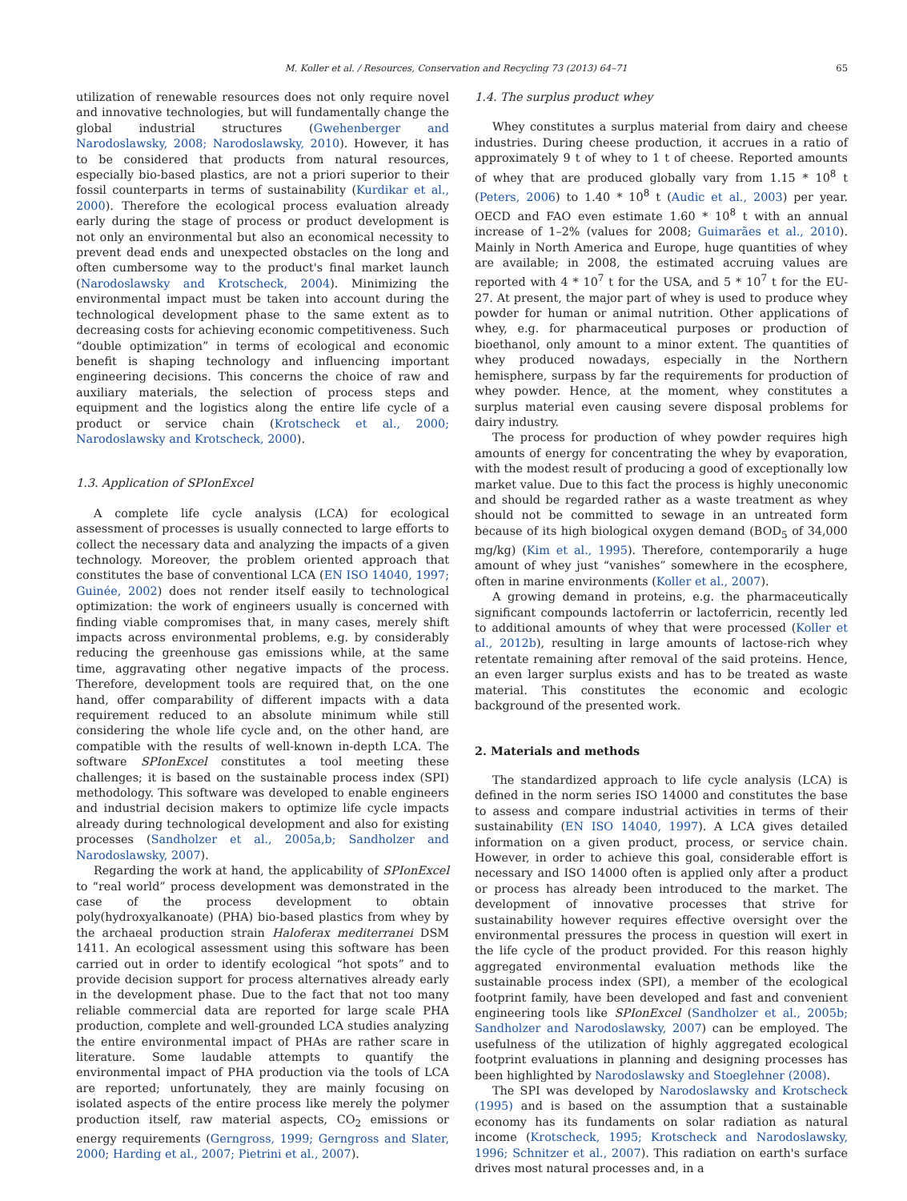M. Koller et al. / Resources, Conservation and Recycling 73 (2013) 64–71 65
utilization of renewable resources does not only require novel and innovative technologies, but will fundamentally change the global industrial structures (Gwehenberger and Narodoslawsky, 2008; Narodoslawsky, 2010). However, it has to be considered that products from natural resources, especially bio-based plastics, are not a priori superior to their fossil counterparts in terms of sustainability (Kurdikar et al., 2000). Therefore the ecological process evaluation already early during the stage of process or product development is not only an environmental but also an economical necessity to prevent dead ends and unexpected obstacles on the long and often cumbersome way to the product's final market launch (Narodoslawsky and Krotscheck, 2004). Minimizing the environmental impact must be taken into account during the technological development phase to the same extent as to decreasing costs for achieving economic competitiveness. Such “double optimization” in terms of ecological and economic benefit is shaping technology and influencing important engineering decisions. This concerns the choice of raw and auxiliary materials, the selection of process steps and equipment and the logistics along the entire life cycle of a product or service chain (Krotscheck et al., 2000; Narodoslawsky and Krotscheck, 2000).
1.3. Application of SPIonExcel
A complete life cycle analysis (LCA) for ecological assessment of processes is usually connected to large efforts to collect the necessary data and analyzing the impacts of a given technology. Moreover, the problem oriented approach that constitutes the base of conventional LCA (EN ISO 14040, 1997; Guinée, 2002) does not render itself easily to technological optimization: the work of engineers usually is concerned with finding viable compromises that, in many cases, merely shift impacts across environmental problems, e.g. by considerably reducing the greenhouse gas emissions while, at the same time, aggravating other negative impacts of the process. Therefore, development tools are required that, on the one hand, offer comparability of different impacts with a data requirement reduced to an absolute minimum while still considering the whole life cycle and, on the other hand, are compatible with the results of well-known in-depth LCA. The software SPIonExcel constitutes a tool meeting these challenges; it is based on the sustainable process index (SPI) methodology. This software was developed to enable engineers and industrial decision makers to optimize life cycle impacts already during technological development and also for existing processes (Sandholzer et al., 2005a,b; Sandholzer and Narodoslawsky, 2007).
Regarding the work at hand, the applicability of SPIonExcel to “real world” process development was demonstrated in the case of the process development to obtain poly(hydroxyalkanoate) (PHA) bio-based plastics from whey by the archaeal production strain Haloferax mediterranei DSM 1411. An ecological assessment using this software has been carried out in order to identify ecological “hot spots” and to provide decision support for process alternatives already early in the development phase. Due to the fact that not too many reliable commercial data are reported for large scale PHA production, complete and well-grounded LCA studies analyzing the entire environmental impact of PHAs are rather scare in literature. Some laudable attempts to quantify the environmental impact of PHA production via the tools of LCA are reported; unfortunately, they are mainly focusing on isolated aspects of the entire process like merely the polymer production itself, raw material aspects, CO<sub>2</sub> emissions or energy requirements (Gerngross, 1999; Gerngross and Slater, 2000; Harding et al., 2007; Pietrini et al., 2007).
1.4. The surplus product whey
Whey constitutes a surplus material from dairy and cheese industries. During cheese production, it accrues in a ratio of approximately 9 t of whey to 1 t of cheese. Reported amounts of whey that are produced globally vary from 1.15 * 10<sup>8</sup> t (Peters, 2006) to 1.40 * 10<sup>8</sup> t (Audic et al., 2003) per year. OECD and FAO even estimate 1.60 * 10<sup>8</sup> t with an annual increase of 1–2% (values for 2008; Guimarães et al., 2010). Mainly in North America and Europe, huge quantities of whey are available; in 2008, the estimated accruing values are reported with 4 * 10<sup>7</sup> t for the USA, and 5 * 10<sup>7</sup> t for the EU-27. At present, the major part of whey is used to produce whey powder for human or animal nutrition. Other applications of whey, e.g. for pharmaceutical purposes or production of bioethanol, only amount to a minor extent. The quantities of whey produced nowadays, especially in the Northern hemisphere, surpass by far the requirements for production of whey powder. Hence, at the moment, whey constitutes a surplus material even causing severe disposal problems for dairy industry.
The process for production of whey powder requires high amounts of energy for concentrating the whey by evaporation, with the modest result of producing a good of exceptionally low market value. Due to this fact the process is highly uneconomic and should be regarded rather as a waste treatment as whey should not be committed to sewage in an untreated form because of its high biological oxygen demand (BOD<sub>5</sub> of 34,000 mg/kg) (Kim et al., 1995). Therefore, contemporarily a huge amount of whey just “vanishes” somewhere in the ecosphere, often in marine environments (Koller et al., 2007).
A growing demand in proteins, e.g. the pharmaceutically significant compounds lactoferrin or lactoferricin, recently led to additional amounts of whey that were processed (Koller et al., 2012b), resulting in large amounts of lactose-rich whey retentate remaining after removal of the said proteins. Hence, an even larger surplus exists and has to be treated as waste material. This constitutes the economic and ecologic background of the presented work.
2. Materials and methods
The standardized approach to life cycle analysis (LCA) is defined in the norm series ISO 14000 and constitutes the base to assess and compare industrial activities in terms of their sustainability (EN ISO 14040, 1997). A LCA gives detailed information on a given product, process, or service chain. However, in order to achieve this goal, considerable effort is necessary and ISO 14000 often is applied only after a product or process has already been introduced to the market. The development of innovative processes that strive for sustainability however requires effective oversight over the environmental pressures the process in question will exert in the life cycle of the product provided. For this reason highly aggregated environmental evaluation methods like the sustainable process index (SPI), a member of the ecological footprint family, have been developed and fast and convenient engineering tools like SPIonExcel (Sandholzer et al., 2005b; Sandholzer and Narodoslawsky, 2007) can be employed. The usefulness of the utilization of highly aggregated ecological footprint evaluations in planning and designing processes has been highlighted by Narodoslawsky and Stoeglehner (2008).
The SPI was developed by Narodoslawsky and Krotscheck (1995) and is based on the assumption that a sustainable economy has its fundaments on solar radiation as natural income (Krotscheck, 1995; Krotscheck and Narodoslawsky, 1996; Schnitzer et al., 2007). This radiation on earth's surface drives most natural processes and, in a